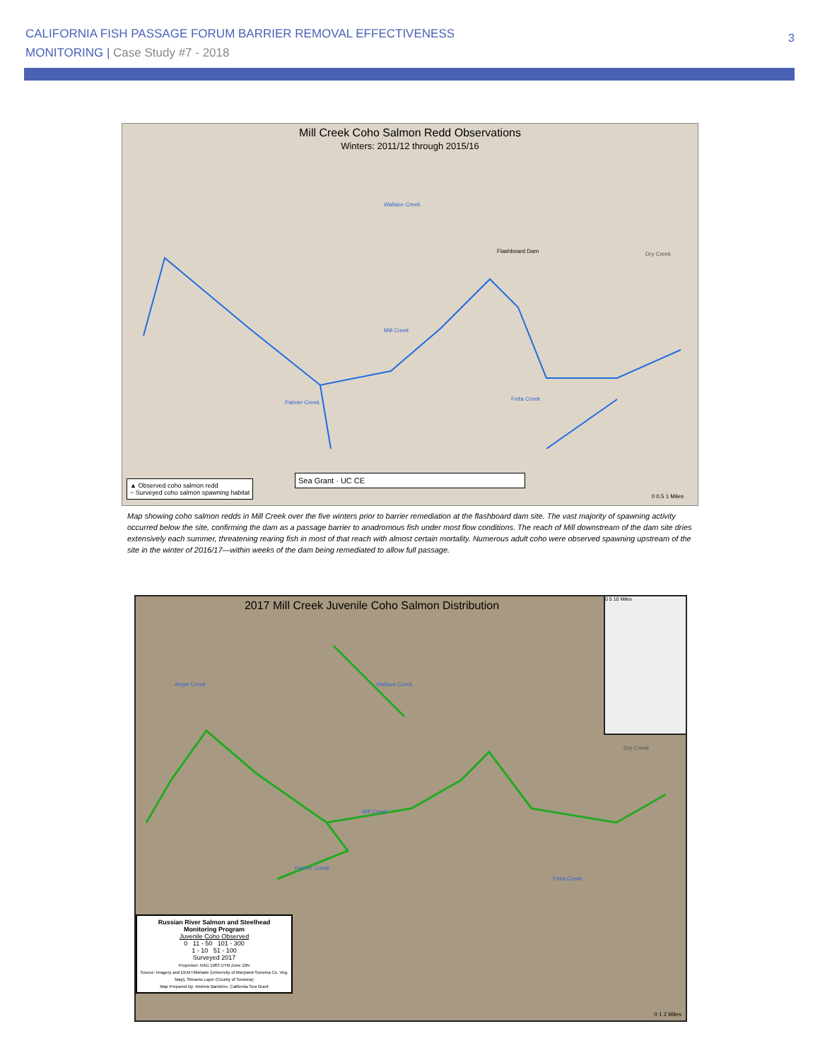CALIFORNIA FISH PASSAGE FORUM BARRIER REMOVAL EFFECTIVENESS
MONITORING | Case Study #7 - 2018
3
Mill Creek Coho Salmon Redd Observations
Winters: 2011/12 through 2015/16
Flashboard Dam
Mill Creek
Palmer Creek
Felta Creek
Wallace Creek
Dry Creek
▲ Observed coho salmon redd
~ Surveyed coho salmon spawning habitat
Sea Grant · UC CE
0 0.5 1 Miles
Map showing coho salmon redds in Mill Creek over the five winters prior to barrier remediation at the flashboard dam site. The vast majority of spawning activity occurred below the site, confirming the dam as a passage barrier to anadromous fish under most flow conditions. The reach of Mill downstream of the dam site dries extensively each summer, threatening rearing fish in most of that reach with almost certain mortality. Numerous adult coho were observed spawning upstream of the site in the winter of 2016/17—within weeks of the dam being remediated to allow full passage.
2017 Mill Creek Juvenile Coho Salmon Distribution
Mill Creek
Palmer Creek
Felta Creek
Wallace Creek
Angel Creek
Dry Creek
0 5 10 Miles
Russian River Salmon and Steelhead
Monitoring Program
Juvenile Coho Observed
0 11 - 50 101 - 300
1 - 10 51 - 100
Surveyed 2017
Projection: NAD 1983 UTM Zone 10N
Source: Imagery and DEM Hillshade (University of Maryland-Sonoma Co. Veg. Map), Streams Layer (County of Sonoma)
Map Prepared By: Andrew Bartshire, California Sea Grant
0 1 2 Miles